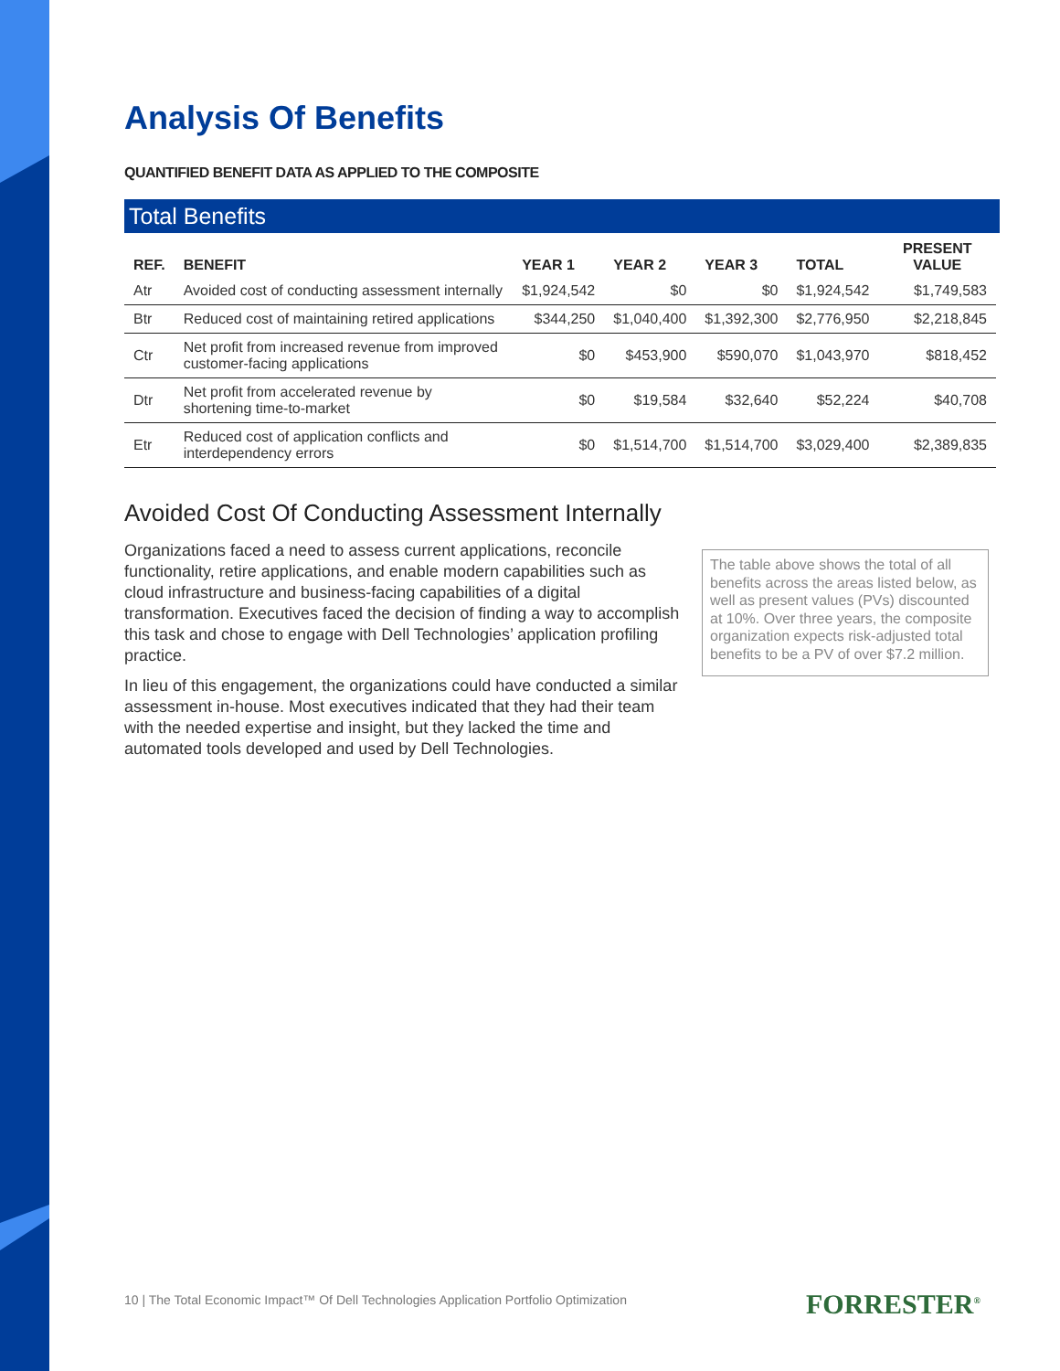Analysis Of Benefits
QUANTIFIED BENEFIT DATA AS APPLIED TO THE COMPOSITE
Total Benefits
| REF. | BENEFIT | YEAR 1 | YEAR 2 | YEAR 3 | TOTAL | PRESENT VALUE |
| --- | --- | --- | --- | --- | --- | --- |
| Atr | Avoided cost of conducting assessment internally | $1,924,542 | $0 | $0 | $1,924,542 | $1,749,583 |
| Btr | Reduced cost of maintaining retired applications | $344,250 | $1,040,400 | $1,392,300 | $2,776,950 | $2,218,845 |
| Ctr | Net profit from increased revenue from improved customer-facing applications | $0 | $453,900 | $590,070 | $1,043,970 | $818,452 |
| Dtr | Net profit from accelerated revenue by shortening time-to-market | $0 | $19,584 | $32,640 | $52,224 | $40,708 |
| Etr | Reduced cost of application conflicts and interdependency errors | $0 | $1,514,700 | $1,514,700 | $3,029,400 | $2,389,835 |
Avoided Cost Of Conducting Assessment Internally
Organizations faced a need to assess current applications, reconcile functionality, retire applications, and enable modern capabilities such as cloud infrastructure and business-facing capabilities of a digital transformation. Executives faced the decision of finding a way to accomplish this task and chose to engage with Dell Technologies’ application profiling practice.
In lieu of this engagement, the organizations could have conducted a similar assessment in-house. Most executives indicated that they had their team with the needed expertise and insight, but they lacked the time and automated tools developed and used by Dell Technologies.
The table above shows the total of all benefits across the areas listed below, as well as present values (PVs) discounted at 10%. Over three years, the composite organization expects risk-adjusted total benefits to be a PV of over $7.2 million.
10 | The Total Economic Impact™ Of Dell Technologies Application Portfolio Optimization
FORRESTER<sup>®</sup>